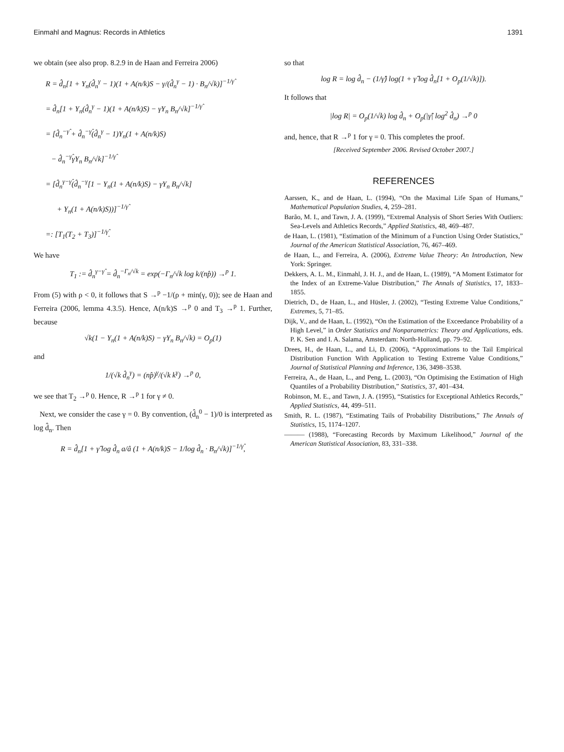Einmahl and Magnus: Records in Athletics 1391
we obtain (see also prop. 8.2.9 in de Haan and Ferreira 2006)
R = d̂<sub>n</sub>[1 + Y<sub>n</sub>(d̂<sub>n</sub><sup>γ</sup> − 1)(1 + A(n/k)S − γ/(d̂<sub>n</sub><sup>γ</sup> − 1) · B<sub>n</sub>/√k)]<sup>−1/γ̂</sup>
= d̂<sub>n</sub>[1 + Y<sub>n</sub>(d̂<sub>n</sub><sup>γ</sup> − 1)(1 + A(n/k)S) − γY<sub>n</sub> B<sub>n</sub>/√k]<sup>−1/γ̂</sup>
= [d̂<sub>n</sub><sup>−γ̂</sup> + d̂<sub>n</sub><sup>−γ̂</sup>(d̂<sub>n</sub><sup>γ</sup> − 1)Y<sub>n</sub>(1 + A(n/k)S)
− d̂<sub>n</sub><sup>−γ̂</sup>γY<sub>n</sub> B<sub>n</sub>/√k]<sup>−1/γ̂</sup>
= [d̂<sub>n</sub><sup>γ−γ̂</sup>(d̂<sub>n</sub><sup>−γ</sup>[1 − Y<sub>n</sub>(1 + A(n/k)S) − γY<sub>n</sub> B<sub>n</sub>/√k]
+ Y<sub>n</sub>(1 + A(n/k)S))]<sup>−1/γ̂</sup>
=: [T<sub>1</sub>(T<sub>2</sub> + T<sub>3</sub>)]<sup>−1/γ̂</sup>.
We have
T<sub>1</sub> := d̂<sub>n</sub><sup>γ−γ̂</sup> = d̂<sub>n</sub><sup>−Γ<sub>n</sub>/√k</sup> = exp(−Γ<sub>n</sub>/√k log k/(np̂)) →<sup>p</sup> 1.
From (5) with ρ < 0, it follows that S →<sup>p</sup> −1/(ρ + min(γ, 0)); see de Haan and Ferreira (2006, lemma 4.3.5). Hence, A(n/k)S →<sup>p</sup> 0 and T<sub>3</sub> →<sup>p</sup> 1. Further, because
√k(1 − Y<sub>n</sub>(1 + A(n/k)S) − γY<sub>n</sub> B<sub>n</sub>/√k) = O<sub>p</sub>(1)
and
1/(√k d̂<sub>n</sub><sup>γ</sup>) = (np̂)<sup>γ</sup>/(√k k<sup>γ</sup>) →<sup>p</sup> 0,
we see that T<sub>2</sub> →<sup>p</sup> 0. Hence, R →<sup>p</sup> 1 for γ ≠ 0.
Next, we consider the case γ = 0. By convention, (d̂<sub>n</sub><sup>0</sup> − 1)/0 is interpreted as log d̂<sub>n</sub>. Then
R = d̂<sub>n</sub>[1 + γ̂ log d̂<sub>n</sub> a/â (1 + A(n/k)S − 1/log d̂<sub>n</sub> · B<sub>n</sub>/√k)]<sup>−1/γ̂</sup>,
so that
log R = log d̂<sub>n</sub> − (1/γ̂) log(1 + γ̂ log d̂<sub>n</sub>[1 + O<sub>p</sub>(1/√k)]).
It follows that
|log R| = O<sub>p</sub>(1/√k) log d̂<sub>n</sub> + O<sub>p</sub>(|γ̂| log<sup>2</sup> d̂<sub>n</sub>) →<sup>p</sup> 0
and, hence, that R →<sup>p</sup> 1 for γ = 0. This completes the proof.
[Received September 2006. Revised October 2007.]
REFERENCES
Aarssen, K., and de Haan, L. (1994), “On the Maximal Life Span of Humans,” Mathematical Population Studies, 4, 259–281.
Barão, M. I., and Tawn, J. A. (1999), “Extremal Analysis of Short Series With Outliers: Sea-Levels and Athletics Records,” Applied Statistics, 48, 469–487.
de Haan, L. (1981), “Estimation of the Minimum of a Function Using Order Statistics,” Journal of the American Statistical Association, 76, 467–469.
de Haan, L., and Ferreira, A. (2006), Extreme Value Theory: An Introduction, New York: Springer.
Dekkers, A. L. M., Einmahl, J. H. J., and de Haan, L. (1989), “A Moment Estimator for the Index of an Extreme-Value Distribution,” The Annals of Statistics, 17, 1833–1855.
Dietrich, D., de Haan, L., and Hüsler, J. (2002), “Testing Extreme Value Conditions,” Extremes, 5, 71–85.
Dijk, V., and de Haan, L. (1992), “On the Estimation of the Exceedance Probability of a High Level,” in Order Statistics and Nonparametrics: Theory and Applications, eds. P. K. Sen and I. A. Salama, Amsterdam: North-Holland, pp. 79–92.
Drees, H., de Haan, L., and Li, D. (2006), “Approximations to the Tail Empirical Distribution Function With Application to Testing Extreme Value Conditions,” Journal of Statistical Planning and Inference, 136, 3498–3538.
Ferreira, A., de Haan, L., and Peng, L. (2003), “On Optimising the Estimation of High Quantiles of a Probability Distribution,” Statistics, 37, 401–434.
Robinson, M. E., and Tawn, J. A. (1995), “Statistics for Exceptional Athletics Records,” Applied Statistics, 44, 499–511.
Smith, R. L. (1987), “Estimating Tails of Probability Distributions,” The Annals of Statistics, 15, 1174–1207.
——— (1988), “Forecasting Records by Maximum Likelihood,” Journal of the American Statistical Association, 83, 331–338.